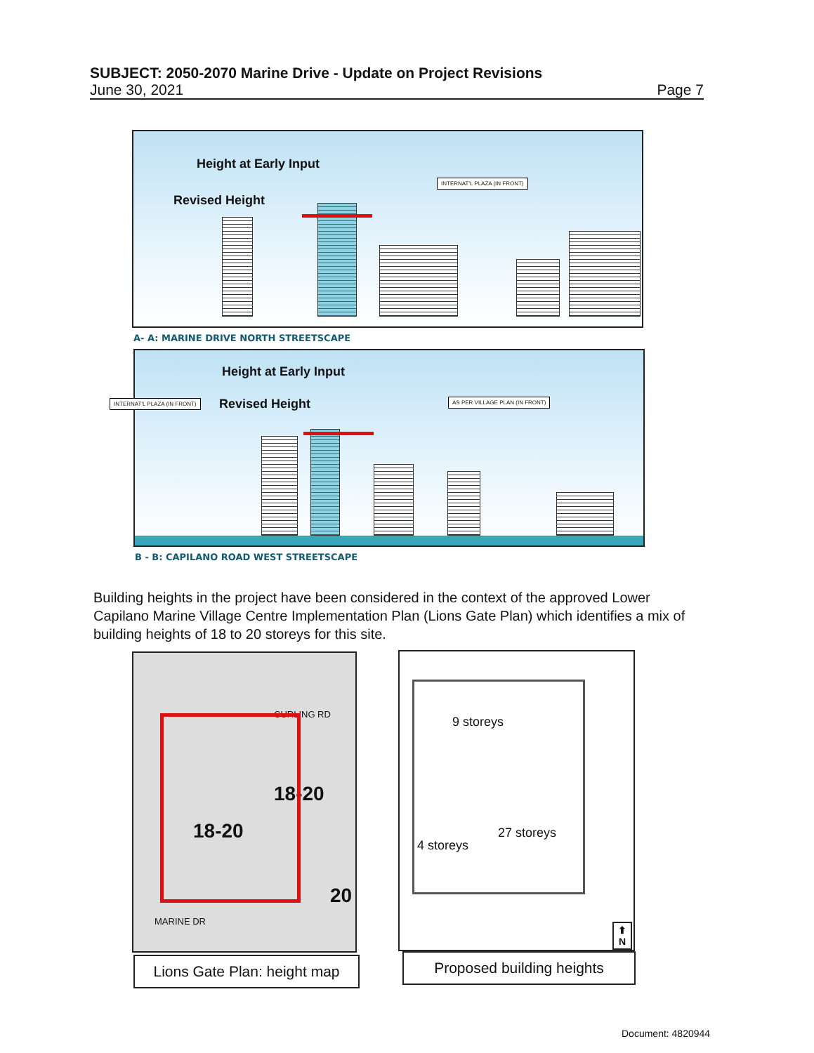SUBJECT: 2050-2070 Marine Drive - Update on Project Revisions
June 30, 2021 Page 7
Height at Early Input
Revised Height
INTERNAT'L PLAZA (IN FRONT)
A- A: MARINE DRIVE NORTH STREETSCAPE
Height at Early Input
Revised Height INTERNAT'L PLAZA (IN FRONT) AS PER VILLAGE PLAN (IN FRONT)
B - B: CAPILANO ROAD WEST STREETSCAPE
Building heights in the project have been considered in the context of the approved Lower Capilano Marine Village Centre Implementation Plan (Lions Gate Plan) which identifies a mix of building heights of 18 to 20 storeys for this site.
CURLING RD
18-20
18-20
20
MARINE DR
Lions Gate Plan: height map
9 storeys
27 storeys
4 storeys
⬆
N
Proposed building heights
Document: 4820944